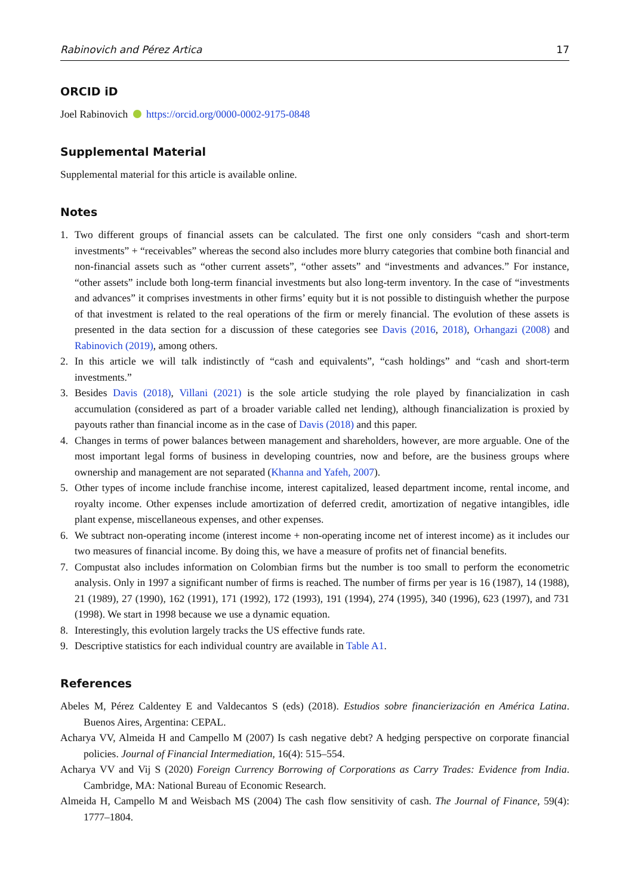Rabinovich and Pérez Artica 17
ORCID iD
Joel Rabinovich https://orcid.org/0000-0002-9175-0848
Supplemental Material
Supplemental material for this article is available online.
Notes
1. Two different groups of financial assets can be calculated. The first one only considers “cash and short-term investments” + “receivables” whereas the second also includes more blurry categories that combine both financial and non-financial assets such as “other current assets”, “other assets” and “investments and advances.” For instance, “other assets” include both long-term financial investments but also long-term inventory. In the case of “investments and advances” it comprises investments in other firms’ equity but it is not possible to distinguish whether the purpose of that investment is related to the real operations of the firm or merely financial. The evolution of these assets is presented in the data section for a discussion of these categories see Davis (2016, 2018), Orhangazi (2008) and Rabinovich (2019), among others.
2. In this article we will talk indistinctly of “cash and equivalents”, “cash holdings” and “cash and short-term investments.”
3. Besides Davis (2018), Villani (2021) is the sole article studying the role played by financialization in cash accumulation (considered as part of a broader variable called net lending), although financialization is proxied by payouts rather than financial income as in the case of Davis (2018) and this paper.
4. Changes in terms of power balances between management and shareholders, however, are more arguable. One of the most important legal forms of business in developing countries, now and before, are the business groups where ownership and management are not separated (Khanna and Yafeh, 2007).
5. Other types of income include franchise income, interest capitalized, leased department income, rental income, and royalty income. Other expenses include amortization of deferred credit, amortization of negative intangibles, idle plant expense, miscellaneous expenses, and other expenses.
6. We subtract non-operating income (interest income + non-operating income net of interest income) as it includes our two measures of financial income. By doing this, we have a measure of profits net of financial benefits.
7. Compustat also includes information on Colombian firms but the number is too small to perform the econometric analysis. Only in 1997 a significant number of firms is reached. The number of firms per year is 16 (1987), 14 (1988), 21 (1989), 27 (1990), 162 (1991), 171 (1992), 172 (1993), 191 (1994), 274 (1995), 340 (1996), 623 (1997), and 731 (1998). We start in 1998 because we use a dynamic equation.
8. Interestingly, this evolution largely tracks the US effective funds rate.
9. Descriptive statistics for each individual country are available in Table A1.
References
Abeles M, Pérez Caldentey E and Valdecantos S (eds) (2018). Estudios sobre financierización en América Latina. Buenos Aires, Argentina: CEPAL.
Acharya VV, Almeida H and Campello M (2007) Is cash negative debt? A hedging perspective on corporate financial policies. Journal of Financial Intermediation, 16(4): 515–554.
Acharya VV and Vij S (2020) Foreign Currency Borrowing of Corporations as Carry Trades: Evidence from India. Cambridge, MA: National Bureau of Economic Research.
Almeida H, Campello M and Weisbach MS (2004) The cash flow sensitivity of cash. The Journal of Finance, 59(4): 1777–1804.